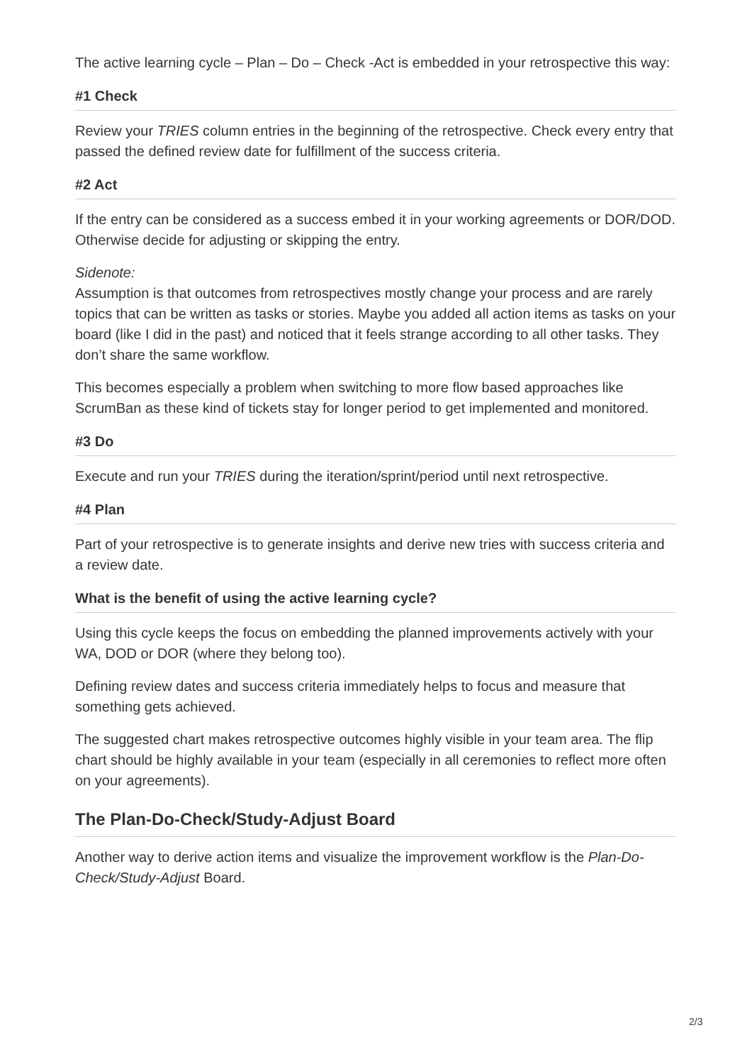The active learning cycle – Plan – Do – Check -Act is embedded in your retrospective this way:
#1 Check
Review your TRIES column entries in the beginning of the retrospective. Check every entry that passed the defined review date for fulfillment of the success criteria.
#2 Act
If the entry can be considered as a success embed it in your working agreements or DOR/DOD.
Otherwise decide for adjusting or skipping the entry.
Sidenote:
Assumption is that outcomes from retrospectives mostly change your process and are rarely topics that can be written as tasks or stories. Maybe you added all action items as tasks on your board (like I did in the past) and noticed that it feels strange according to all other tasks. They don’t share the same workflow.
This becomes especially a problem when switching to more flow based approaches like ScrumBan as these kind of tickets stay for longer period to get implemented and monitored.
#3 Do
Execute and run your TRIES during the iteration/sprint/period until next retrospective.
#4 Plan
Part of your retrospective is to generate insights and derive new tries with success criteria and a review date.
What is the benefit of using the active learning cycle?
Using this cycle keeps the focus on embedding the planned improvements actively with your WA, DOD or DOR (where they belong too).
Defining review dates and success criteria immediately helps to focus and measure that something gets achieved.
The suggested chart makes retrospective outcomes highly visible in your team area. The flip chart should be highly available in your team (especially in all ceremonies to reflect more often on your agreements).
The Plan-Do-Check/Study-Adjust Board
Another way to derive action items and visualize the improvement workflow is the Plan-Do-Check/Study-Adjust Board.
2/3